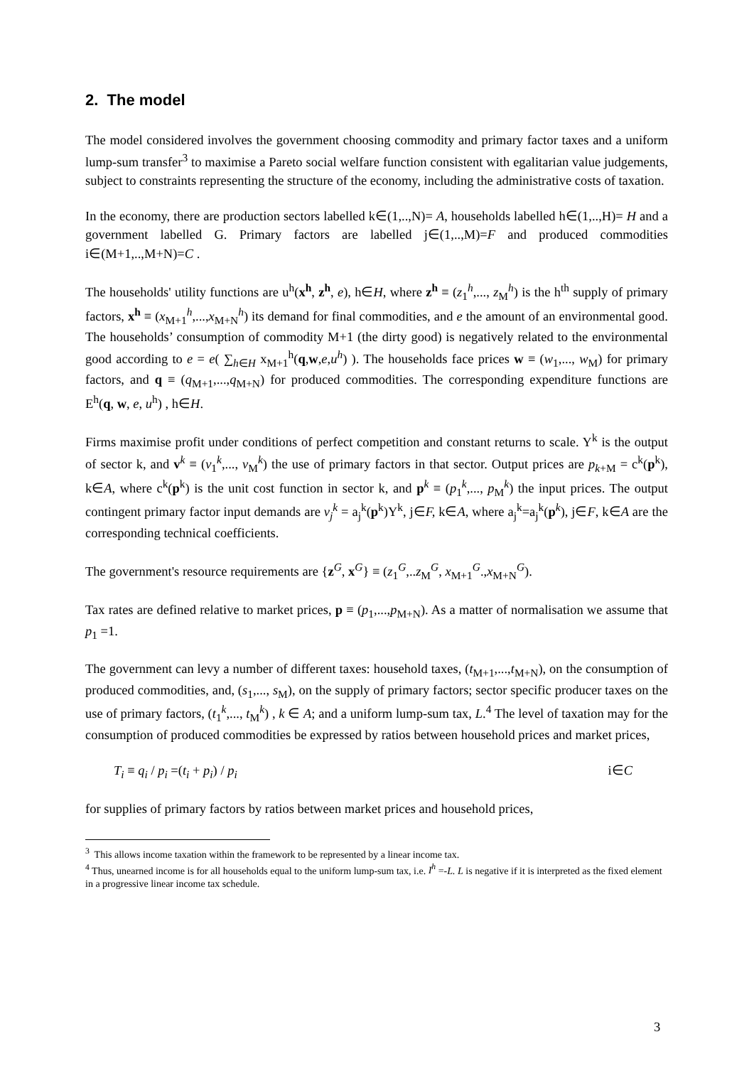2. The model
The model considered involves the government choosing commodity and primary factor taxes and a uniform lump-sum transfer<sup>3</sup> to maximise a Pareto social welfare function consistent with egalitarian value judgements, subject to constraints representing the structure of the economy, including the administrative costs of taxation.
In the economy, there are production sectors labelled k∈(1,..,N)= A, households labelled h∈(1,..,H)= H and a government labelled G. Primary factors are labelled j∈(1,..,M)=F and produced commodities i∈(M+1,..,M+N)=C .
The households' utility functions are u<sup>h</sup>(x<sup>h</sup>, z<sup>h</sup>, e), h∈H, where z<sup>h</sup> ≡ (z<sub>1</sub><sup>h</sup>,..., z<sub>M</sub><sup>h</sup>) is the h<sup>th</sup> supply of primary factors, x<sup>h</sup> ≡ (x<sub>M+1</sub><sup>h</sup>,...,x<sub>M+N</sub><sup>h</sup>) its demand for final commodities, and e the amount of an environmental good. The households’ consumption of commodity M+1 (the dirty good) is negatively related to the environmental good according to e = e( ∑<sub>h∈H</sub> x<sub>M+1</sub><sup>h</sup>(q,w,e,u<sup>h</sup>) ). The households face prices w ≡ (w<sub>1</sub>,..., w<sub>M</sub>) for primary factors, and q ≡ (q<sub>M+1</sub>,...,q<sub>M+N</sub>) for produced commodities. The corresponding expenditure functions are E<sup>h</sup>(q, w, e, u<sup>h</sup>) , h∈H.
Firms maximise profit under conditions of perfect competition and constant returns to scale. Y<sup>k</sup> is the output of sector k, and v<sup>k</sup> ≡ (v<sub>1</sub><sup>k</sup>,..., v<sub>M</sub><sup>k</sup>) the use of primary factors in that sector. Output prices are p<sub>k+M</sub> = c<sup>k</sup>(p<sup>k</sup>), k∈A, where c<sup>k</sup>(p<sup>k</sup>) is the unit cost function in sector k, and p<sup>k</sup> ≡ (p<sub>1</sub><sup>k</sup>,..., p<sub>M</sub><sup>k</sup>) the input prices. The output contingent primary factor input demands are v<sub>j</sub><sup>k</sup> = a<sub>j</sub><sup>k</sup>(p<sup>k</sup>)Y<sup>k</sup>, j∈F, k∈A, where a<sub>j</sub><sup>k</sup>=a<sub>j</sub><sup>k</sup>(p<sup>k</sup>), j∈F, k∈A are the corresponding technical coefficients.
The government's resource requirements are {z<sup>G</sup>, x<sup>G</sup>} ≡ (z<sub>1</sub><sup>G</sup>,..z<sub>M</sub><sup>G</sup>, x<sub>M+1</sub><sup>G</sup>.,x<sub>M+N</sub><sup>G</sup>).
Tax rates are defined relative to market prices, p ≡ (p<sub>1</sub>,...,p<sub>M+N</sub>). As a matter of normalisation we assume that p<sub>1</sub> =1.
The government can levy a number of different taxes: household taxes, (t<sub>M+1</sub>,...,t<sub>M+N</sub>), on the consumption of produced commodities, and, (s<sub>1</sub>,..., s<sub>M</sub>), on the supply of primary factors; sector specific producer taxes on the use of primary factors, (t<sub>1</sub><sup>k</sup>,..., t<sub>M</sub><sup>k</sup>) , k ∈ A; and a uniform lump-sum tax, L.<sup>4</sup> The level of taxation may for the consumption of produced commodities be expressed by ratios between household prices and market prices,
T<sub>i</sub> ≡ q<sub>i</sub> / p<sub>i</sub> =(t<sub>i</sub> + p<sub>i</sub>) / p<sub>i</sub> i∈C
for supplies of primary factors by ratios between market prices and household prices,
<sup>3</sup> This allows income taxation within the framework to be represented by a linear income tax.
<sup>4</sup> Thus, unearned income is for all households equal to the uniform lump-sum tax, i.e. I<sup>h</sup> =-L. L is negative if it is interpreted as the fixed element in a progressive linear income tax schedule.
3